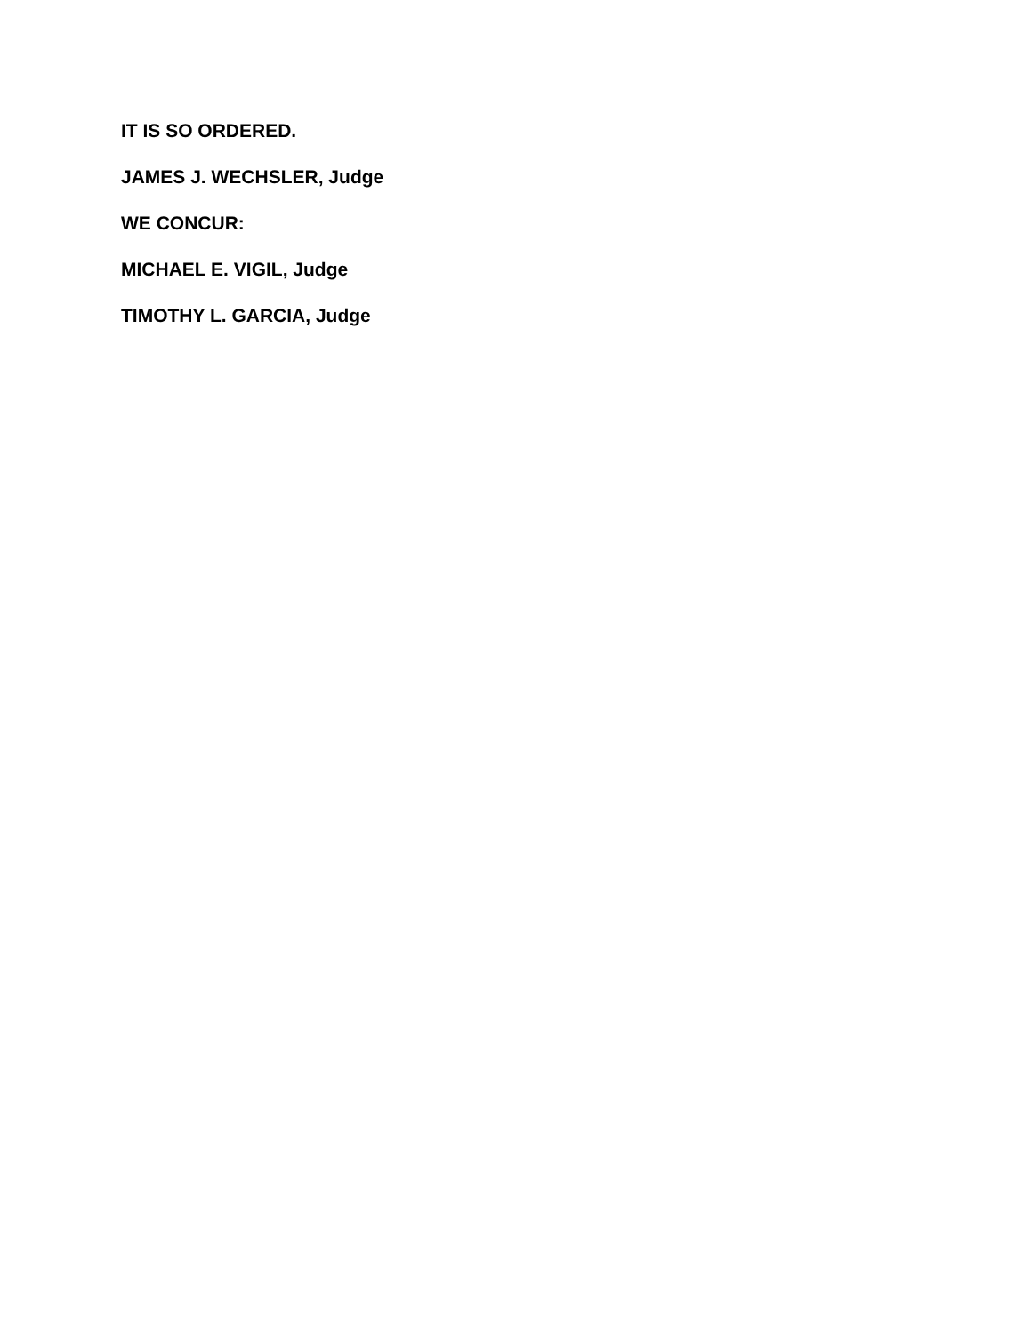IT IS SO ORDERED.
JAMES J. WECHSLER, Judge
WE CONCUR:
MICHAEL E. VIGIL, Judge
TIMOTHY L. GARCIA, Judge